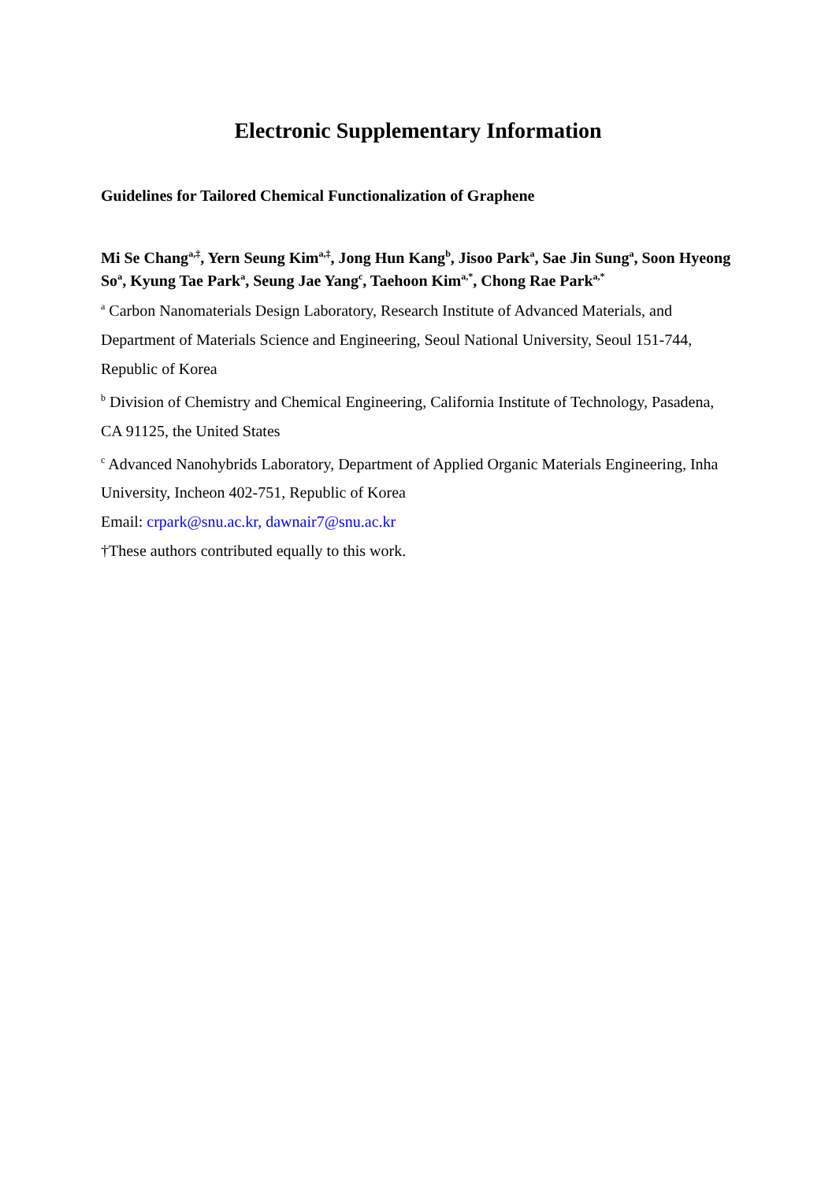Electronic Supplementary Information
Guidelines for Tailored Chemical Functionalization of Graphene
Mi Se Chang<sup>a,‡</sup>, Yern Seung Kim<sup>a,‡</sup>, Jong Hun Kang<sup>b</sup>, Jisoo Park<sup>a</sup>, Sae Jin Sung<sup>a</sup>, Soon Hyeong So<sup>a</sup>, Kyung Tae Park<sup>a</sup>, Seung Jae Yang<sup>c</sup>, Taehoon Kim<sup>a,*</sup>, Chong Rae Park<sup>a,*</sup>
<sup>a</sup> Carbon Nanomaterials Design Laboratory, Research Institute of Advanced Materials, and Department of Materials Science and Engineering, Seoul National University, Seoul 151-744, Republic of Korea
<sup>b</sup> Division of Chemistry and Chemical Engineering, California Institute of Technology, Pasadena, CA 91125, the United States
<sup>c</sup> Advanced Nanohybrids Laboratory, Department of Applied Organic Materials Engineering, Inha University, Incheon 402-751, Republic of Korea
Email: crpark@snu.ac.kr, dawnair7@snu.ac.kr
†These authors contributed equally to this work.